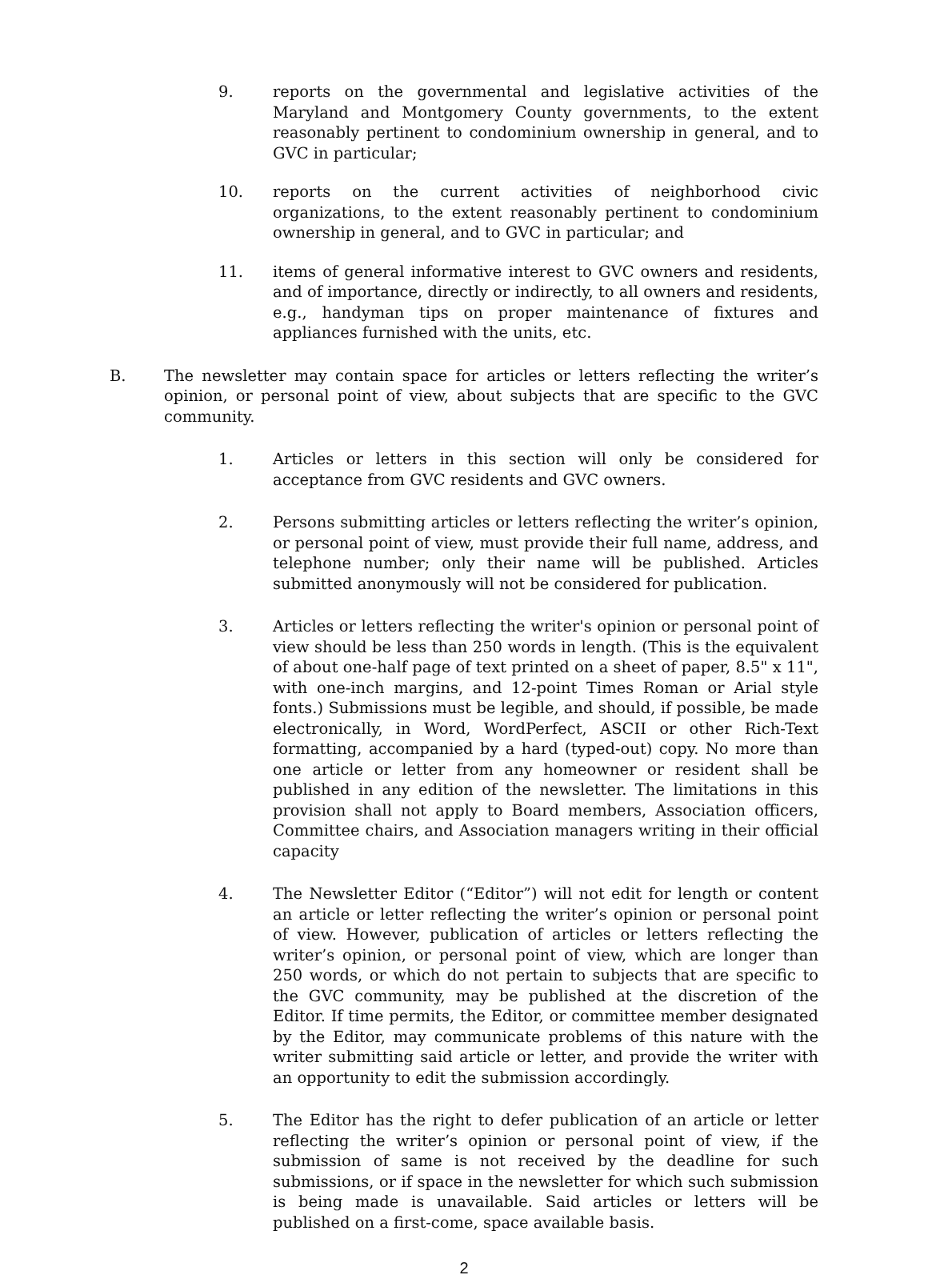9. reports on the governmental and legislative activities of the Maryland and Montgomery County governments, to the extent reasonably pertinent to condominium ownership in general, and to GVC in particular;
10. reports on the current activities of neighborhood civic organizations, to the extent reasonably pertinent to condominium ownership in general, and to GVC in particular; and
11. items of general informative interest to GVC owners and residents, and of importance, directly or indirectly, to all owners and residents, e.g., handyman tips on proper maintenance of fixtures and appliances furnished with the units, etc.
B. The newsletter may contain space for articles or letters reflecting the writer’s opinion, or personal point of view, about subjects that are specific to the GVC community.
1. Articles or letters in this section will only be considered for acceptance from GVC residents and GVC owners.
2. Persons submitting articles or letters reflecting the writer’s opinion, or personal point of view, must provide their full name, address, and telephone number; only their name will be published. Articles submitted anonymously will not be considered for publication.
3. Articles or letters reflecting the writer's opinion or personal point of view should be less than 250 words in length. (This is the equivalent of about one-half page of text printed on a sheet of paper, 8.5" x 11", with one-inch margins, and 12-point Times Roman or Arial style fonts.) Submissions must be legible, and should, if possible, be made electronically, in Word, WordPerfect, ASCII or other Rich-Text formatting, accompanied by a hard (typed-out) copy. No more than one article or letter from any homeowner or resident shall be published in any edition of the newsletter. The limitations in this provision shall not apply to Board members, Association officers, Committee chairs, and Association managers writing in their official capacity
4. The Newsletter Editor (“Editor”) will not edit for length or content an article or letter reflecting the writer’s opinion or personal point of view. However, publication of articles or letters reflecting the writer’s opinion, or personal point of view, which are longer than 250 words, or which do not pertain to subjects that are specific to the GVC community, may be published at the discretion of the Editor. If time permits, the Editor, or committee member designated by the Editor, may communicate problems of this nature with the writer submitting said article or letter, and provide the writer with an opportunity to edit the submission accordingly.
5. The Editor has the right to defer publication of an article or letter reflecting the writer’s opinion or personal point of view, if the submission of same is not received by the deadline for such submissions, or if space in the newsletter for which such submission is being made is unavailable. Said articles or letters will be published on a first-come, space available basis.
2